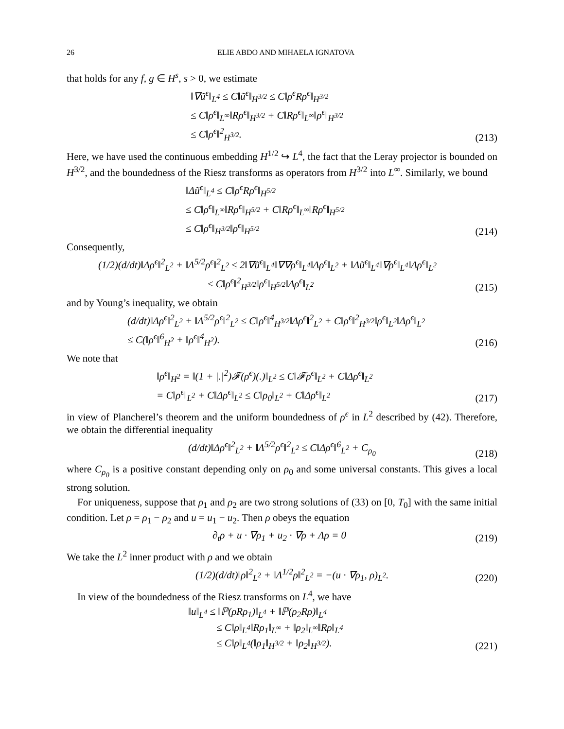26 ELIE ABDO AND MIHAELA IGNATOVA
that holds for any f, g ∈ H<sup>s</sup>, s > 0, we estimate
‖∇ũ<sup>ϵ</sup>‖<sub>L<sup>4</sup></sub> ≤ C‖ũ<sup>ϵ</sup>‖<sub>H<sup>3/2</sup></sub> ≤ C‖ρ<sup>ϵ</sup>Rρ<sup>ϵ</sup>‖<sub>H<sup>3/2</sup></sub>
≤ C‖ρ<sup>ϵ</sup>‖<sub>L<sup>∞</sup></sub>‖Rρ<sup>ϵ</sup>‖<sub>H<sup>3/2</sup></sub> + C‖Rρ<sup>ϵ</sup>‖<sub>L<sup>∞</sup></sub>‖ρ<sup>ϵ</sup>‖<sub>H<sup>3/2</sup></sub>
≤ C‖ρ<sup>ϵ</sup>‖<sup>2</sup><sub>H<sup>3/2</sup></sub>.
(213)
Here, we have used the continuous embedding H<sup>1/2</sup> ↪ L<sup>4</sup>, the fact that the Leray projector is bounded on H<sup>3/2</sup>, and the boundedness of the Riesz transforms as operators from H<sup>3/2</sup> into L<sup>∞</sup>. Similarly, we bound
‖Δũ<sup>ϵ</sup>‖<sub>L<sup>4</sup></sub> ≤ C‖ρ<sup>ϵ</sup>Rρ<sup>ϵ</sup>‖<sub>H<sup>5/2</sup></sub>
≤ C‖ρ<sup>ϵ</sup>‖<sub>L<sup>∞</sup></sub>‖Rρ<sup>ϵ</sup>‖<sub>H<sup>5/2</sup></sub> + C‖Rρ<sup>ϵ</sup>‖<sub>L<sup>∞</sup></sub>‖Rρ<sup>ϵ</sup>‖<sub>H<sup>5/2</sup></sub>
≤ C‖ρ<sup>ϵ</sup>‖<sub>H<sup>3/2</sup></sub>‖ρ<sup>ϵ</sup>‖<sub>H<sup>5/2</sup></sub>
(214)
Consequently,
(1/2)(d/dt)‖Δρ<sup>ϵ</sup>‖<sup>2</sup><sub>L<sup>2</sup></sub> + ‖Λ<sup>5/2</sup>ρ<sup>ϵ</sup>‖<sup>2</sup><sub>L<sup>2</sup></sub> ≤ 2‖∇ũ<sup>ϵ</sup>‖<sub>L<sup>4</sup></sub>‖∇∇ρ<sup>ϵ</sup>‖<sub>L<sup>4</sup></sub>‖Δρ<sup>ϵ</sup>‖<sub>L<sup>2</sup></sub> + ‖Δũ<sup>ϵ</sup>‖<sub>L<sup>4</sup></sub>‖∇ρ<sup>ϵ</sup>‖<sub>L<sup>4</sup></sub>‖Δρ<sup>ϵ</sup>‖<sub>L<sup>2</sup></sub>
≤ C‖ρ<sup>ϵ</sup>‖<sup>2</sup><sub>H<sup>3/2</sup></sub>‖ρ<sup>ϵ</sup>‖<sub>H<sup>5/2</sup></sub>‖Δρ<sup>ϵ</sup>‖<sub>L<sup>2</sup></sub>
(215)
and by Young’s inequality, we obtain
(d/dt)‖Δρ<sup>ϵ</sup>‖<sup>2</sup><sub>L<sup>2</sup></sub> + ‖Λ<sup>5/2</sup>ρ<sup>ϵ</sup>‖<sup>2</sup><sub>L<sup>2</sup></sub> ≤ C‖ρ<sup>ϵ</sup>‖<sup>4</sup><sub>H<sup>3/2</sup></sub>‖Δρ<sup>ϵ</sup>‖<sup>2</sup><sub>L<sup>2</sup></sub> + C‖ρ<sup>ϵ</sup>‖<sup>2</sup><sub>H<sup>3/2</sup></sub>‖ρ<sup>ϵ</sup>‖<sub>L<sup>2</sup></sub>‖Δρ<sup>ϵ</sup>‖<sub>L<sup>2</sup></sub>
≤ C(‖ρ<sup>ϵ</sup>‖<sup>6</sup><sub>H<sup>2</sup></sub> + ‖ρ<sup>ϵ</sup>‖<sup>4</sup><sub>H<sup>2</sup></sub>).
(216)
We note that
‖ρ<sup>ϵ</sup>‖<sub>H<sup>2</sup></sub> = ‖(1 + |.|<sup>2</sup>)𝓕(ρ<sup>ϵ</sup>)(.)‖<sub>L<sup>2</sup></sub> ≤ C‖𝓕ρ<sup>ϵ</sup>‖<sub>L<sup>2</sup></sub> + C‖Δρ<sup>ϵ</sup>‖<sub>L<sup>2</sup></sub>
= C‖ρ<sup>ϵ</sup>‖<sub>L<sup>2</sup></sub> + C‖Δρ<sup>ϵ</sup>‖<sub>L<sup>2</sup></sub> ≤ C‖ρ<sub>0</sub>‖<sub>L<sup>2</sup></sub> + C‖Δρ<sup>ϵ</sup>‖<sub>L<sup>2</sup></sub>
(217)
in view of Plancherel’s theorem and the uniform boundedness of ρ<sup>ϵ</sup> in L<sup>2</sup> described by (42). Therefore, we obtain the differential inequality
(d/dt)‖Δρ<sup>ϵ</sup>‖<sup>2</sup><sub>L<sup>2</sup></sub> + ‖Λ<sup>5/2</sup>ρ<sup>ϵ</sup>‖<sup>2</sup><sub>L<sup>2</sup></sub> ≤ C‖Δρ<sup>ϵ</sup>‖<sup>6</sup><sub>L<sup>2</sup></sub> + C<sub>ρ<sub>0</sub></sub>
(218)
where C<sub>ρ<sub>0</sub></sub> is a positive constant depending only on ρ<sub>0</sub> and some universal constants. This gives a local strong solution.
For uniqueness, suppose that ρ<sub>1</sub> and ρ<sub>2</sub> are two strong solutions of (33) on [0, T<sub>0</sub>] with the same initial condition. Let ρ = ρ<sub>1</sub> − ρ<sub>2</sub> and u = u<sub>1</sub> − u<sub>2</sub>. Then ρ obeys the equation
∂<sub>t</sub>ρ + u · ∇ρ<sub>1</sub> + u<sub>2</sub> · ∇ρ + Λρ = 0
(219)
We take the L<sup>2</sup> inner product with ρ and we obtain
(1/2)(d/dt)‖ρ‖<sup>2</sup><sub>L<sup>2</sup></sub> + ‖Λ<sup>1/2</sup>ρ‖<sup>2</sup><sub>L<sup>2</sup></sub> = −(u · ∇ρ<sub>1</sub>, ρ)<sub>L<sup>2</sup></sub>.
(220)
In view of the boundedness of the Riesz transforms on L<sup>4</sup>, we have
‖u‖<sub>L<sup>4</sup></sub> ≤ ‖ℙ(ρRρ<sub>1</sub>)‖<sub>L<sup>4</sup></sub> + ‖ℙ(ρ<sub>2</sub>Rρ)‖<sub>L<sup>4</sup></sub>
≤ C‖ρ‖<sub>L<sup>4</sup></sub>‖Rρ<sub>1</sub>‖<sub>L<sup>∞</sup></sub> + ‖ρ<sub>2</sub>‖<sub>L<sup>∞</sup></sub>‖Rρ‖<sub>L<sup>4</sup></sub>
≤ C‖ρ‖<sub>L<sup>4</sup></sub>(‖ρ<sub>1</sub>‖<sub>H<sup>3/2</sup></sub> + ‖ρ<sub>2</sub>‖<sub>H<sup>3/2</sup></sub>).
(221)